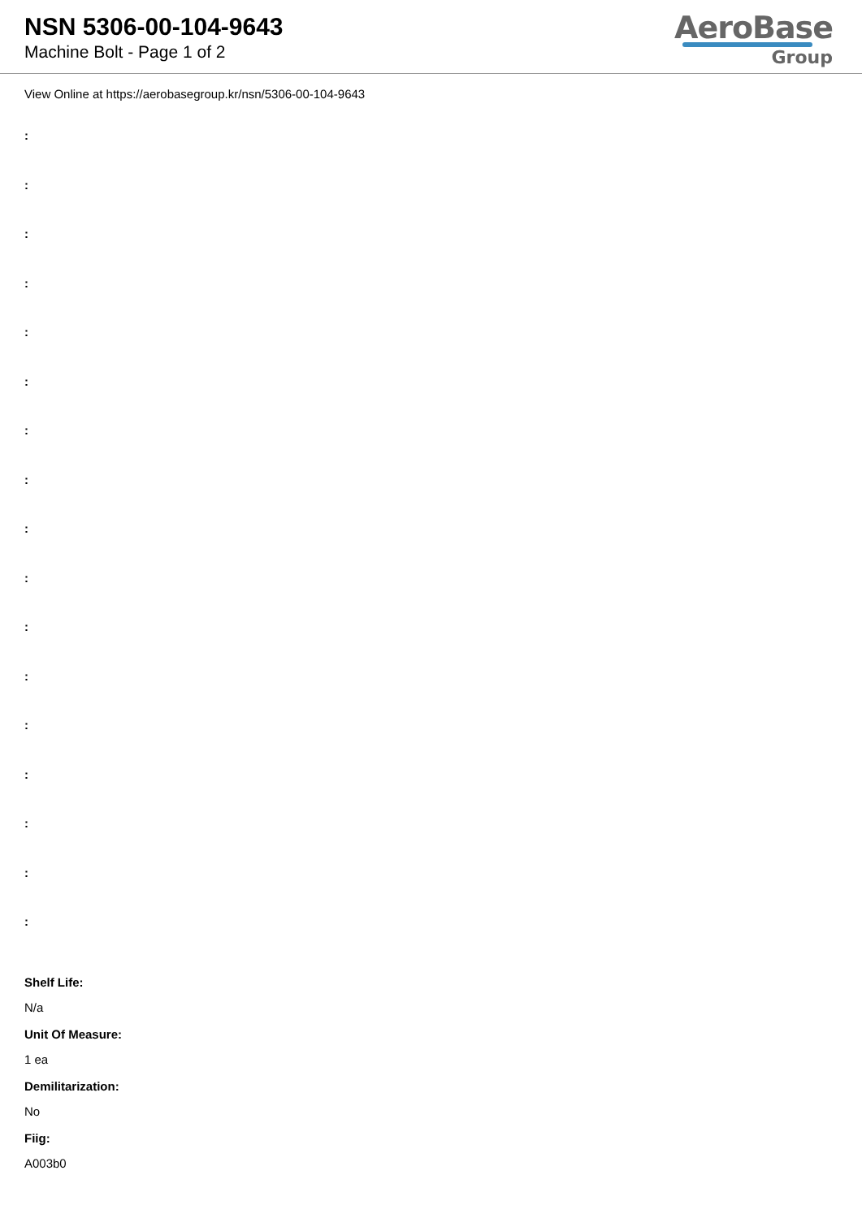NSN 5306-00-104-9643
Machine Bolt - Page 1 of 2
AeroBase
Group
View Online at https://aerobasegroup.kr/nsn/5306-00-104-9643
:
:
:
:
:
:
:
:
:
:
:
:
:
:
:
:
:
Shelf Life:
N/a
Unit Of Measure:
1 ea
Demilitarization:
No
Fiig:
A003b0